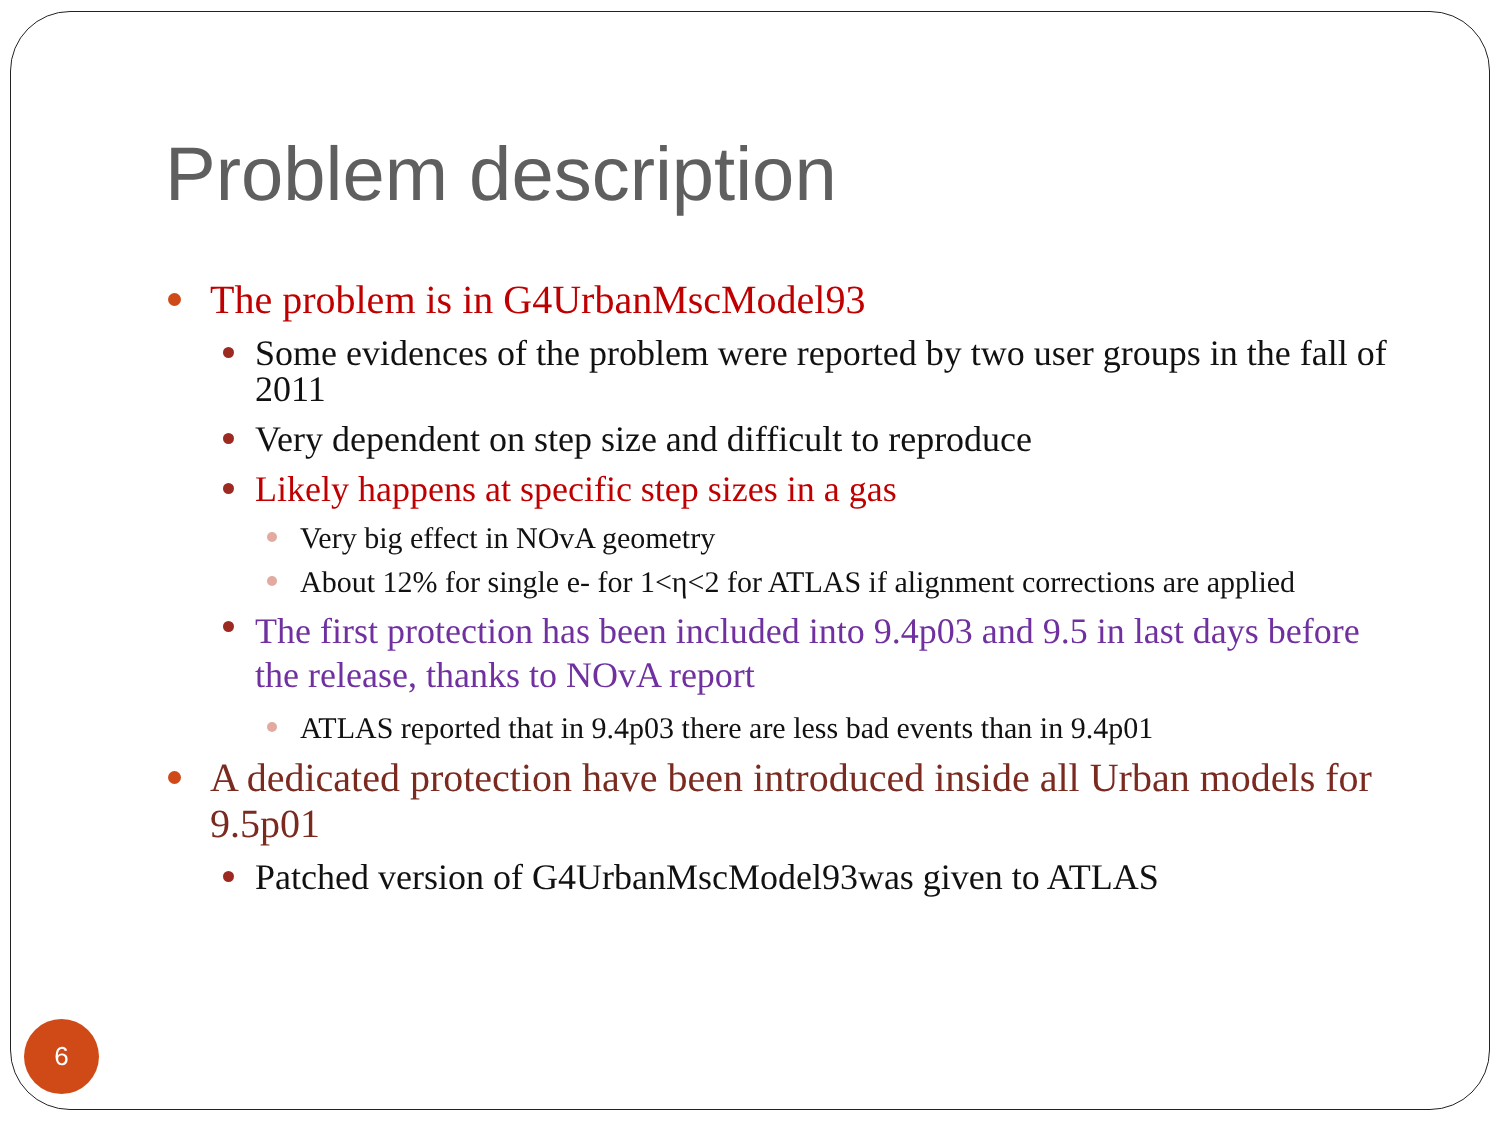Problem description
The problem is in G4UrbanMscModel93
Some evidences of the problem were reported by two user groups in the fall of 2011
Very dependent on step size and difficult to reproduce
Likely happens at specific step sizes in a gas
Very big effect in NOvA geometry
About 12% for single e- for 1<η<2 for ATLAS if alignment corrections are applied
The first protection has been included into 9.4p03 and 9.5 in last days before the release, thanks to NOvA report
ATLAS reported that in 9.4p03 there are less bad events than in 9.4p01
A dedicated protection have been introduced inside all Urban models for 9.5p01
Patched version of G4UrbanMscModel93was given to ATLAS
6